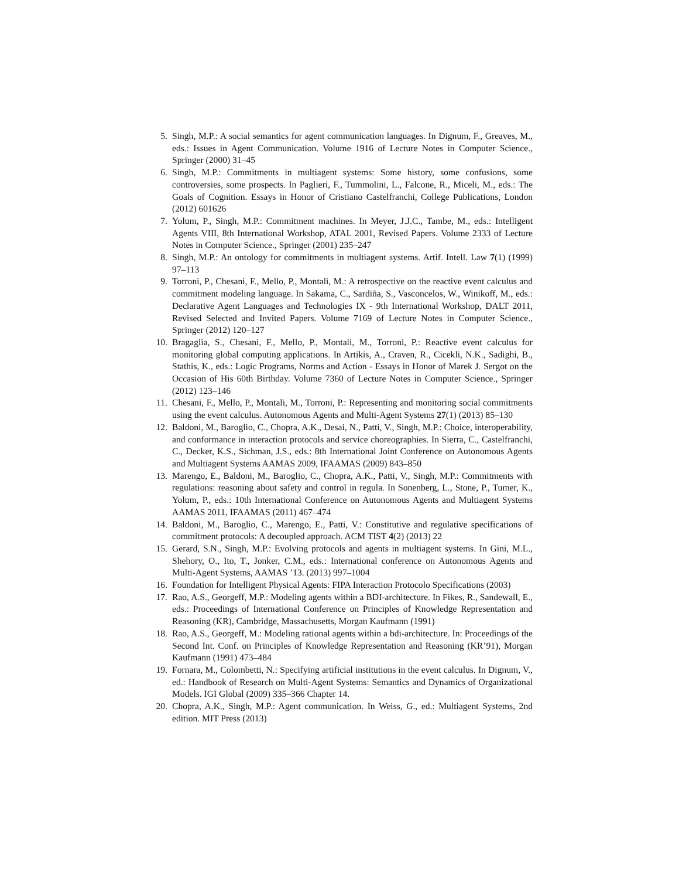5. Singh, M.P.: A social semantics for agent communication languages. In Dignum, F., Greaves, M., eds.: Issues in Agent Communication. Volume 1916 of Lecture Notes in Computer Science., Springer (2000) 31–45
6. Singh, M.P.: Commitments in multiagent systems: Some history, some confusions, some controversies, some prospects. In Paglieri, F., Tummolini, L., Falcone, R., Miceli, M., eds.: The Goals of Cognition. Essays in Honor of Cristiano Castelfranchi, College Publications, London (2012) 601626
7. Yolum, P., Singh, M.P.: Commitment machines. In Meyer, J.J.C., Tambe, M., eds.: Intelligent Agents VIII, 8th International Workshop, ATAL 2001, Revised Papers. Volume 2333 of Lecture Notes in Computer Science., Springer (2001) 235–247
8. Singh, M.P.: An ontology for commitments in multiagent systems. Artif. Intell. Law 7(1) (1999) 97–113
9. Torroni, P., Chesani, F., Mello, P., Montali, M.: A retrospective on the reactive event calculus and commitment modeling language. In Sakama, C., Sardiña, S., Vasconcelos, W., Winikoff, M., eds.: Declarative Agent Languages and Technologies IX - 9th International Workshop, DALT 2011, Revised Selected and Invited Papers. Volume 7169 of Lecture Notes in Computer Science., Springer (2012) 120–127
10. Bragaglia, S., Chesani, F., Mello, P., Montali, M., Torroni, P.: Reactive event calculus for monitoring global computing applications. In Artikis, A., Craven, R., Cicekli, N.K., Sadighi, B., Stathis, K., eds.: Logic Programs, Norms and Action - Essays in Honor of Marek J. Sergot on the Occasion of His 60th Birthday. Volume 7360 of Lecture Notes in Computer Science., Springer (2012) 123–146
11. Chesani, F., Mello, P., Montali, M., Torroni, P.: Representing and monitoring social commitments using the event calculus. Autonomous Agents and Multi-Agent Systems 27(1) (2013) 85–130
12. Baldoni, M., Baroglio, C., Chopra, A.K., Desai, N., Patti, V., Singh, M.P.: Choice, interoperability, and conformance in interaction protocols and service choreographies. In Sierra, C., Castelfranchi, C., Decker, K.S., Sichman, J.S., eds.: 8th International Joint Conference on Autonomous Agents and Multiagent Systems AAMAS 2009, IFAAMAS (2009) 843–850
13. Marengo, E., Baldoni, M., Baroglio, C., Chopra, A.K., Patti, V., Singh, M.P.: Commitments with regulations: reasoning about safety and control in regula. In Sonenberg, L., Stone, P., Tumer, K., Yolum, P., eds.: 10th International Conference on Autonomous Agents and Multiagent Systems AAMAS 2011, IFAAMAS (2011) 467–474
14. Baldoni, M., Baroglio, C., Marengo, E., Patti, V.: Constitutive and regulative specifications of commitment protocols: A decoupled approach. ACM TIST 4(2) (2013) 22
15. Gerard, S.N., Singh, M.P.: Evolving protocols and agents in multiagent systems. In Gini, M.L., Shehory, O., Ito, T., Jonker, C.M., eds.: International conference on Autonomous Agents and Multi-Agent Systems, AAMAS ’13. (2013) 997–1004
16. Foundation for Intelligent Physical Agents: FIPA Interaction Protocolo Specifications (2003)
17. Rao, A.S., Georgeff, M.P.: Modeling agents within a BDI-architecture. In Fikes, R., Sandewall, E., eds.: Proceedings of International Conference on Principles of Knowledge Representation and Reasoning (KR), Cambridge, Massachusetts, Morgan Kaufmann (1991)
18. Rao, A.S., Georgeff, M.: Modeling rational agents within a bdi-architecture. In: Proceedings of the Second Int. Conf. on Principles of Knowledge Representation and Reasoning (KR’91), Morgan Kaufmann (1991) 473–484
19. Fornara, M., Colombetti, N.: Specifying artificial institutions in the event calculus. In Dignum, V., ed.: Handbook of Research on Multi-Agent Systems: Semantics and Dynamics of Organizational Models. IGI Global (2009) 335–366 Chapter 14.
20. Chopra, A.K., Singh, M.P.: Agent communication. In Weiss, G., ed.: Multiagent Systems, 2nd edition. MIT Press (2013)